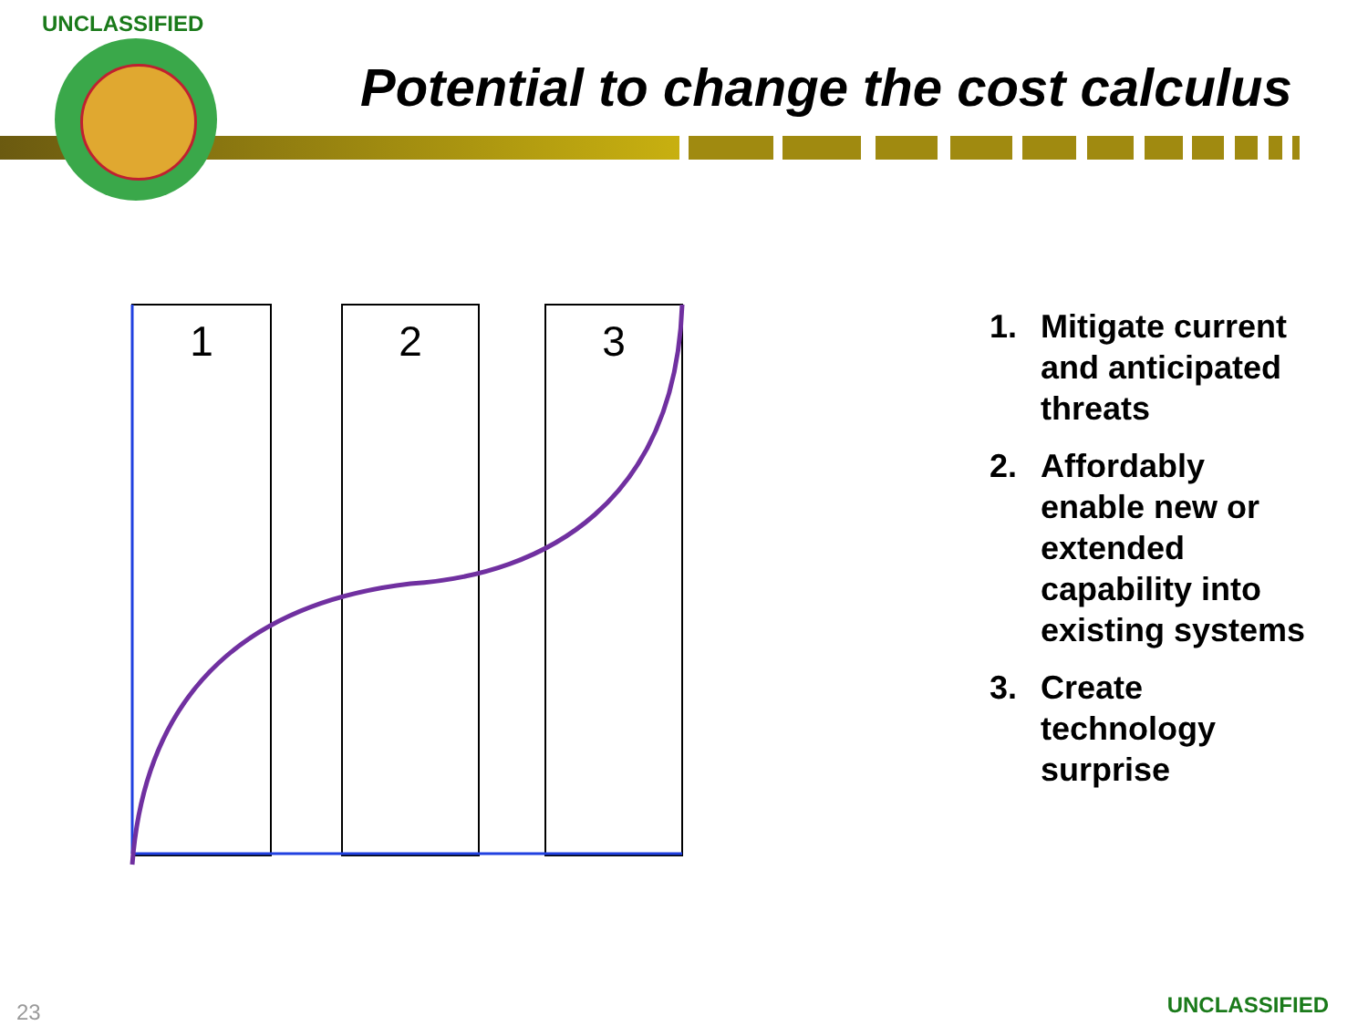UNCLASSIFIED
Potential to change the cost calculus
1
2
3
1. Mitigate current and anticipated threats
2. Affordably enable new or extended capability into existing systems
3. Create technology surprise
23 UNCLASSIFIED